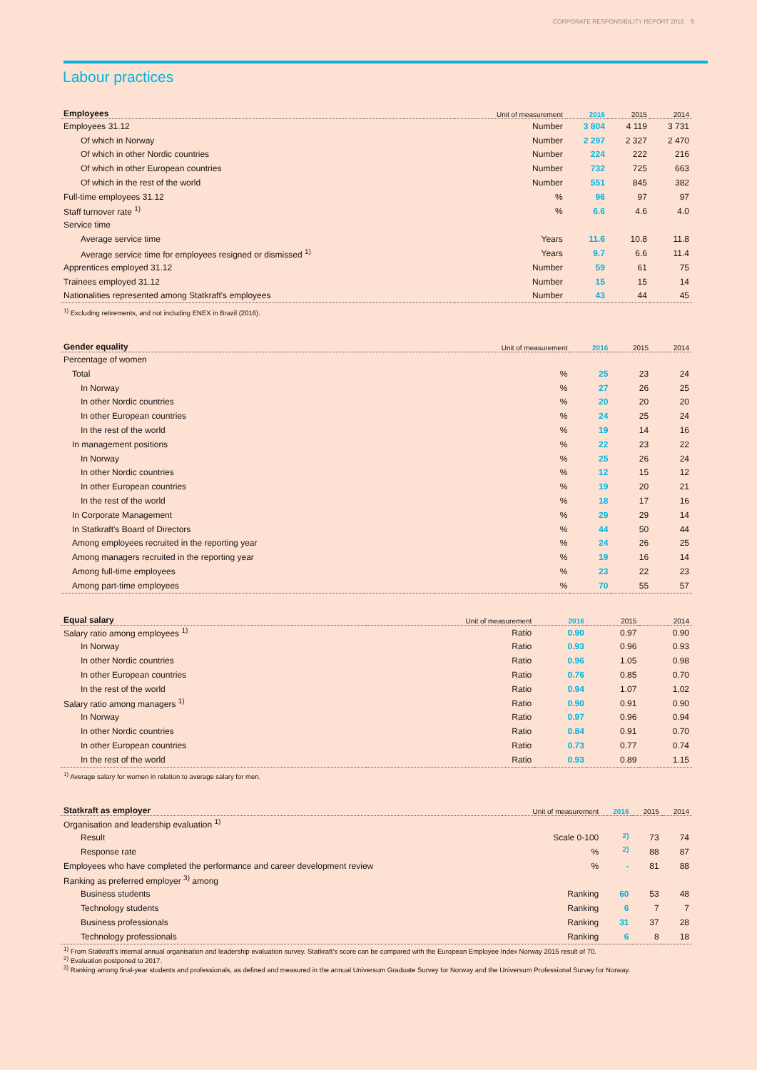CORPORATE RESPONSIBILITY REPORT 2016 9
Labour practices
| Employees | Unit of measurement | 2016 | 2015 | 2014 |
| --- | --- | --- | --- | --- |
| Employees 31.12 | Number | 3 804 | 4 119 | 3 731 |
| Of which in Norway | Number | 2 297 | 2 327 | 2 470 |
| Of which in other Nordic countries | Number | 224 | 222 | 216 |
| Of which in other European countries | Number | 732 | 725 | 663 |
| Of which in the rest of the world | Number | 551 | 845 | 382 |
| Full-time employees 31.12 | % | 96 | 97 | 97 |
| Staff turnover rate <sup>1)</sup> | % | 6.6 | 4.6 | 4.0 |
| Service time | | | | |
| Average service time | Years | 11.6 | 10.8 | 11.8 |
| Average service time for employees resigned or dismissed <sup>1)</sup> | Years | 9.7 | 6.6 | 11.4 |
| Apprentices employed 31.12 | Number | 59 | 61 | 75 |
| Trainees employed 31.12 | Number | 15 | 15 | 14 |
| Nationalities represented among Statkraft's employees | Number | 43 | 44 | 45 |
| <sup>1)</sup> Excluding retirements, and not including ENEX in Brazil (2016). | | | | |
| Gender equality | Unit of measurement | 2016 | 2015 | 2014 |
| --- | --- | --- | --- | --- |
| Percentage of women | | | | |
| Total | % | 25 | 23 | 24 |
| In Norway | % | 27 | 26 | 25 |
| In other Nordic countries | % | 20 | 20 | 20 |
| In other European countries | % | 24 | 25 | 24 |
| In the rest of the world | % | 19 | 14 | 16 |
| In management positions | % | 22 | 23 | 22 |
| In Norway | % | 25 | 26 | 24 |
| In other Nordic countries | % | 12 | 15 | 12 |
| In other European countries | % | 19 | 20 | 21 |
| In the rest of the world | % | 18 | 17 | 16 |
| In Corporate Management | % | 29 | 29 | 14 |
| In Statkraft's Board of Directors | % | 44 | 50 | 44 |
| Among employees recruited in the reporting year | % | 24 | 26 | 25 |
| Among managers recruited in the reporting year | % | 19 | 16 | 14 |
| Among full-time employees | % | 23 | 22 | 23 |
| Among part-time employees | % | 70 | 55 | 57 |
| Equal salary | Unit of measurement | 2016 | 2015 | 2014 |
| --- | --- | --- | --- | --- |
| Salary ratio among employees <sup>1)</sup> | Ratio | 0.90 | 0.97 | 0.90 |
| In Norway | Ratio | 0.93 | 0.96 | 0.93 |
| In other Nordic countries | Ratio | 0.96 | 1.05 | 0.98 |
| In other European countries | Ratio | 0.76 | 0.85 | 0.70 |
| In the rest of the world | Ratio | 0.94 | 1.07 | 1,02 |
| Salary ratio among managers <sup>1)</sup> | Ratio | 0.90 | 0.91 | 0.90 |
| In Norway | Ratio | 0.97 | 0.96 | 0.94 |
| In other Nordic countries | Ratio | 0.84 | 0.91 | 0.70 |
| In other European countries | Ratio | 0.73 | 0.77 | 0.74 |
| In the rest of the world | Ratio | 0.93 | 0.89 | 1.15 |
| <sup>1)</sup> Average salary for women in relation to average salary for men. | | | | |
| Statkraft as employer | Unit of measurement | 2016 | 2015 | 2014 |
| --- | --- | --- | --- | --- |
| Organisation and leadership evaluation <sup>1)</sup> | | | | |
| Result | Scale 0-100 | <sup>2)</sup> | 73 | 74 |
| Response rate | % | <sup>2)</sup> | 88 | 87 |
| Employees who have completed the performance and career development review | % | - | 81 | 88 |
| Ranking as preferred employer <sup>3)</sup> among | | | | |
| Business students | Ranking | 60 | 53 | 48 |
| Technology students | Ranking | 6 | 7 | 7 |
| Business professionals | Ranking | 31 | 37 | 28 |
| Technology professionals | Ranking | 6 | 8 | 18 |
| <sup>1)</sup> From Statkraft’s internal annual organisation and leadership evaluation survey. Statkraft’s score can be compared with the European Employee Index Norway 2015 result of 70. <sup>2)</sup> Evaluation postponed to 2017. <sup>3)</sup> Ranking among final-year students and professionals, as defined and measured in the annual Universum Graduate Survey for Norway and the Universum Professional Survey for Norway. | | | | |